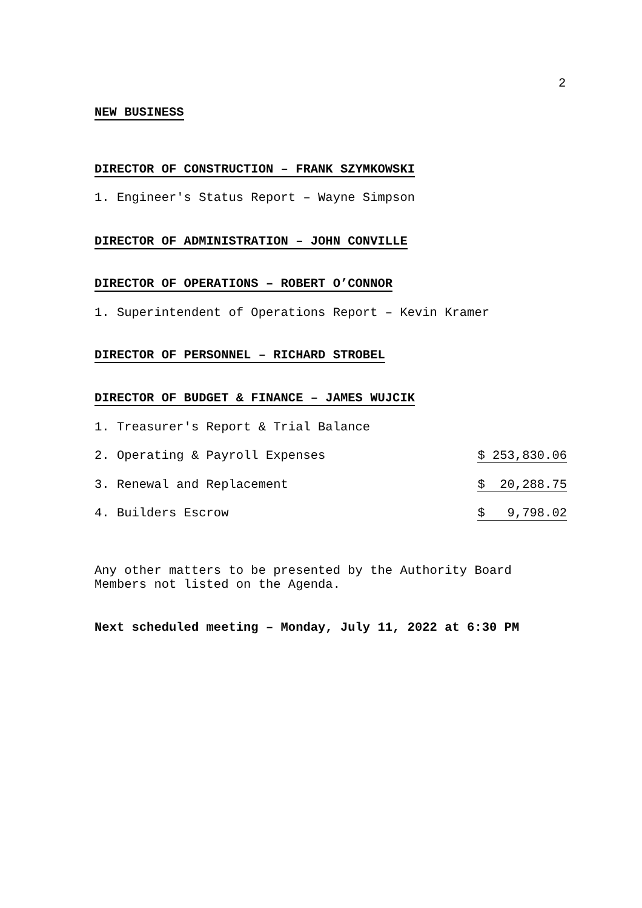2
NEW BUSINESS
DIRECTOR OF CONSTRUCTION – FRANK SZYMKOWSKI
1. Engineer's Status Report – Wayne Simpson
DIRECTOR OF ADMINISTRATION – JOHN CONVILLE
DIRECTOR OF OPERATIONS – ROBERT O’CONNOR
1. Superintendent of Operations Report – Kevin Kramer
DIRECTOR OF PERSONNEL – RICHARD STROBEL
DIRECTOR OF BUDGET & FINANCE – JAMES WUJCIK
1. Treasurer's Report & Trial Balance
2. Operating & Payroll Expenses $ 253,830.06
3. Renewal and Replacement $ 20,288.75
4. Builders Escrow $ 9,798.02
Any other matters to be presented by the Authority Board
Members not listed on the Agenda.
Next scheduled meeting – Monday, July 11, 2022 at 6:30 PM